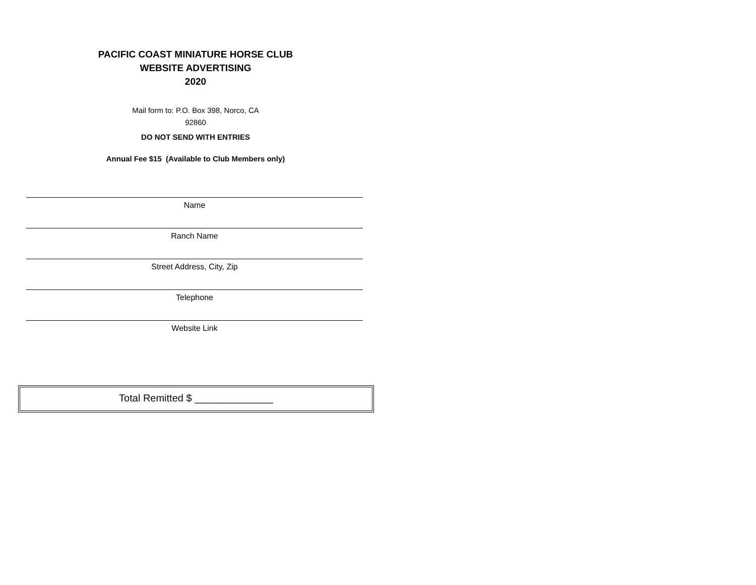PACIFIC COAST MINIATURE HORSE CLUB
WEBSITE ADVERTISING
2020
Mail form to: P.O. Box 398, Norco, CA
92860
DO NOT SEND WITH ENTRIES
Annual Fee $15 (Available to Club Members only)
Name
Ranch Name
Street Address, City, Zip
Telephone
Website Link
Total Remitted $ ______________